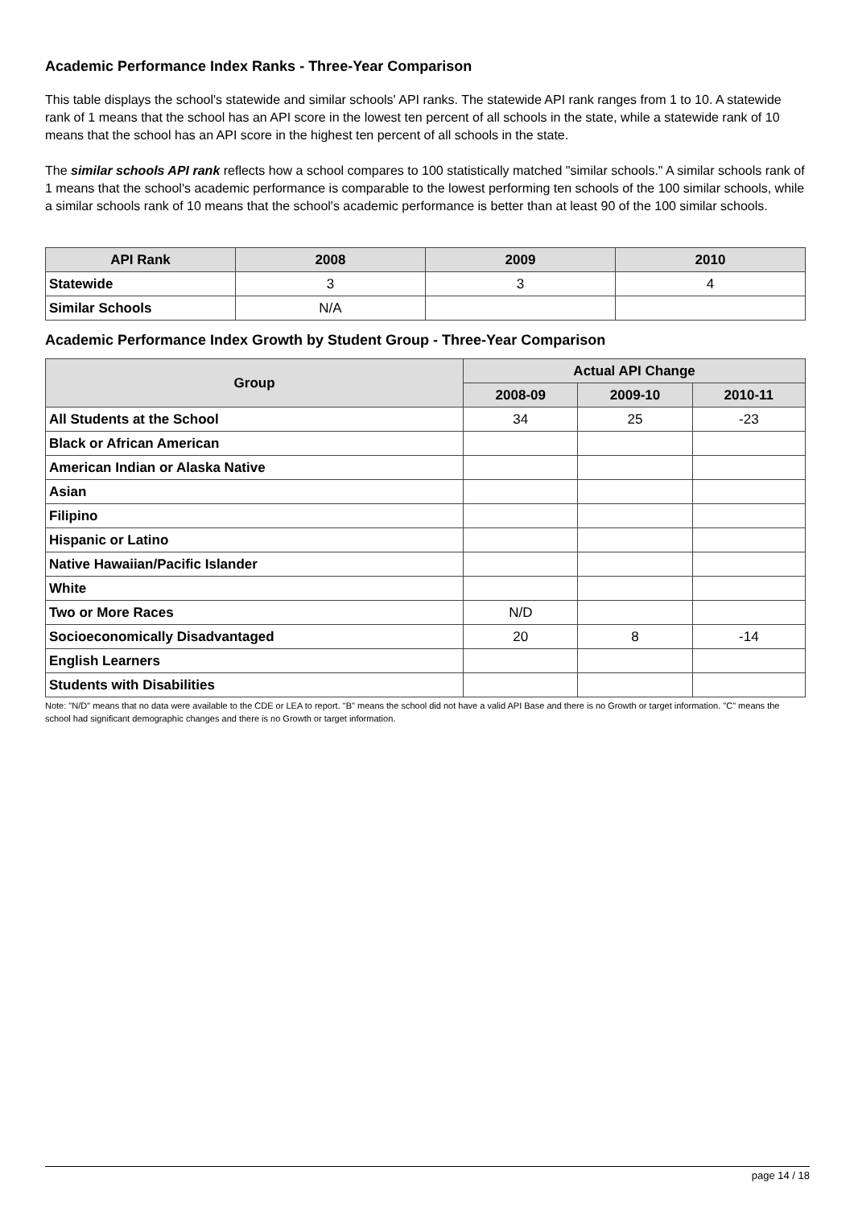Academic Performance Index Ranks - Three-Year Comparison
This table displays the school's statewide and similar schools' API ranks. The statewide API rank ranges from 1 to 10. A statewide rank of 1 means that the school has an API score in the lowest ten percent of all schools in the state, while a statewide rank of 10 means that the school has an API score in the highest ten percent of all schools in the state.
The similar schools API rank reflects how a school compares to 100 statistically matched "similar schools." A similar schools rank of 1 means that the school's academic performance is comparable to the lowest performing ten schools of the 100 similar schools, while a similar schools rank of 10 means that the school's academic performance is better than at least 90 of the 100 similar schools.
| API Rank | 2008 | 2009 | 2010 |
| --- | --- | --- | --- |
| Statewide | 3 | 3 | 4 |
| Similar Schools | N/A | | |
Academic Performance Index Growth by Student Group - Three-Year Comparison
| Group | Actual API Change | | |
| --- | --- | --- | --- |
| | 2008-09 | 2009-10 | 2010-11 |
| All Students at the School | 34 | 25 | -23 |
| Black or African American | | | |
| American Indian or Alaska Native | | | |
| Asian | | | |
| Filipino | | | |
| Hispanic or Latino | | | |
| Native Hawaiian/Pacific Islander | | | |
| White | | | |
| Two or More Races | N/D | | |
| Socioeconomically Disadvantaged | 20 | 8 | -14 |
| English Learners | | | |
| Students with Disabilities | | | |
Note: "N/D" means that no data were available to the CDE or LEA to report. "B" means the school did not have a valid API Base and there is no Growth or target information. "C" means the school had significant demographic changes and there is no Growth or target information.
page 14 / 18